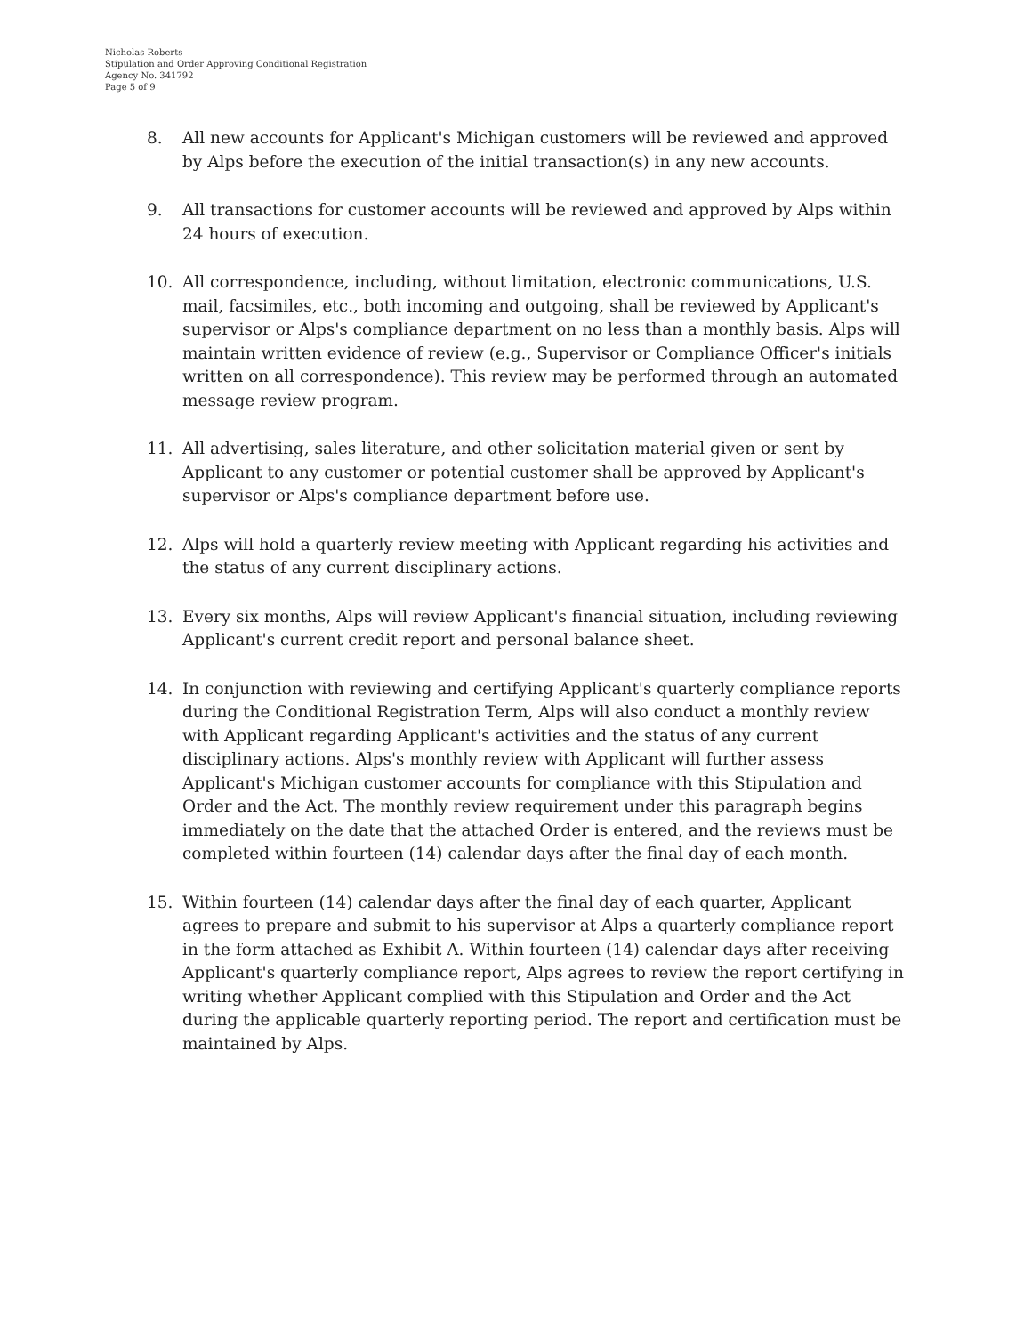Nicholas Roberts
Stipulation and Order Approving Conditional Registration
Agency No. 341792
Page 5 of 9
8. All new accounts for Applicant's Michigan customers will be reviewed and approved by Alps before the execution of the initial transaction(s) in any new accounts.
9. All transactions for customer accounts will be reviewed and approved by Alps within 24 hours of execution.
10. All correspondence, including, without limitation, electronic communications, U.S. mail, facsimiles, etc., both incoming and outgoing, shall be reviewed by Applicant's supervisor or Alps's compliance department on no less than a monthly basis. Alps will maintain written evidence of review (e.g., Supervisor or Compliance Officer's initials written on all correspondence). This review may be performed through an automated message review program.
11. All advertising, sales literature, and other solicitation material given or sent by Applicant to any customer or potential customer shall be approved by Applicant's supervisor or Alps's compliance department before use.
12. Alps will hold a quarterly review meeting with Applicant regarding his activities and the status of any current disciplinary actions.
13. Every six months, Alps will review Applicant's financial situation, including reviewing Applicant's current credit report and personal balance sheet.
14. In conjunction with reviewing and certifying Applicant's quarterly compliance reports during the Conditional Registration Term, Alps will also conduct a monthly review with Applicant regarding Applicant's activities and the status of any current disciplinary actions. Alps's monthly review with Applicant will further assess Applicant's Michigan customer accounts for compliance with this Stipulation and Order and the Act. The monthly review requirement under this paragraph begins immediately on the date that the attached Order is entered, and the reviews must be completed within fourteen (14) calendar days after the final day of each month.
15. Within fourteen (14) calendar days after the final day of each quarter, Applicant agrees to prepare and submit to his supervisor at Alps a quarterly compliance report in the form attached as Exhibit A. Within fourteen (14) calendar days after receiving Applicant's quarterly compliance report, Alps agrees to review the report certifying in writing whether Applicant complied with this Stipulation and Order and the Act during the applicable quarterly reporting period. The report and certification must be maintained by Alps.